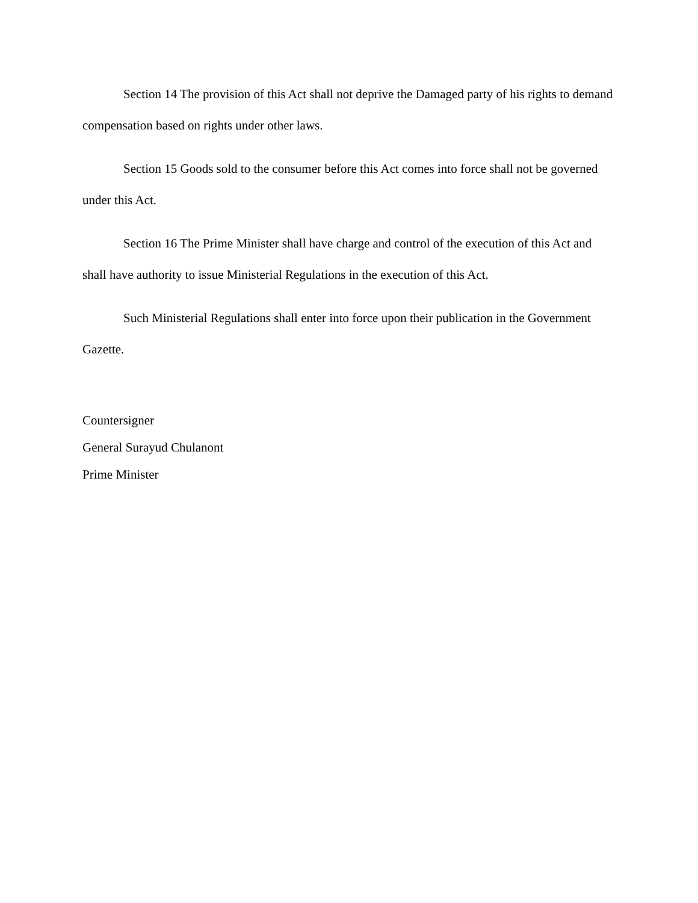Section 14 The provision of this Act shall not deprive the Damaged party of his rights to demand compensation based on rights under other laws.
Section 15 Goods sold to the consumer before this Act comes into force shall not be governed under this Act.
Section 16 The Prime Minister shall have charge and control of the execution of this Act and shall have authority to issue Ministerial Regulations in the execution of this Act.
Such Ministerial Regulations shall enter into force upon their publication in the Government Gazette.
Countersigner
General Surayud Chulanont
Prime Minister